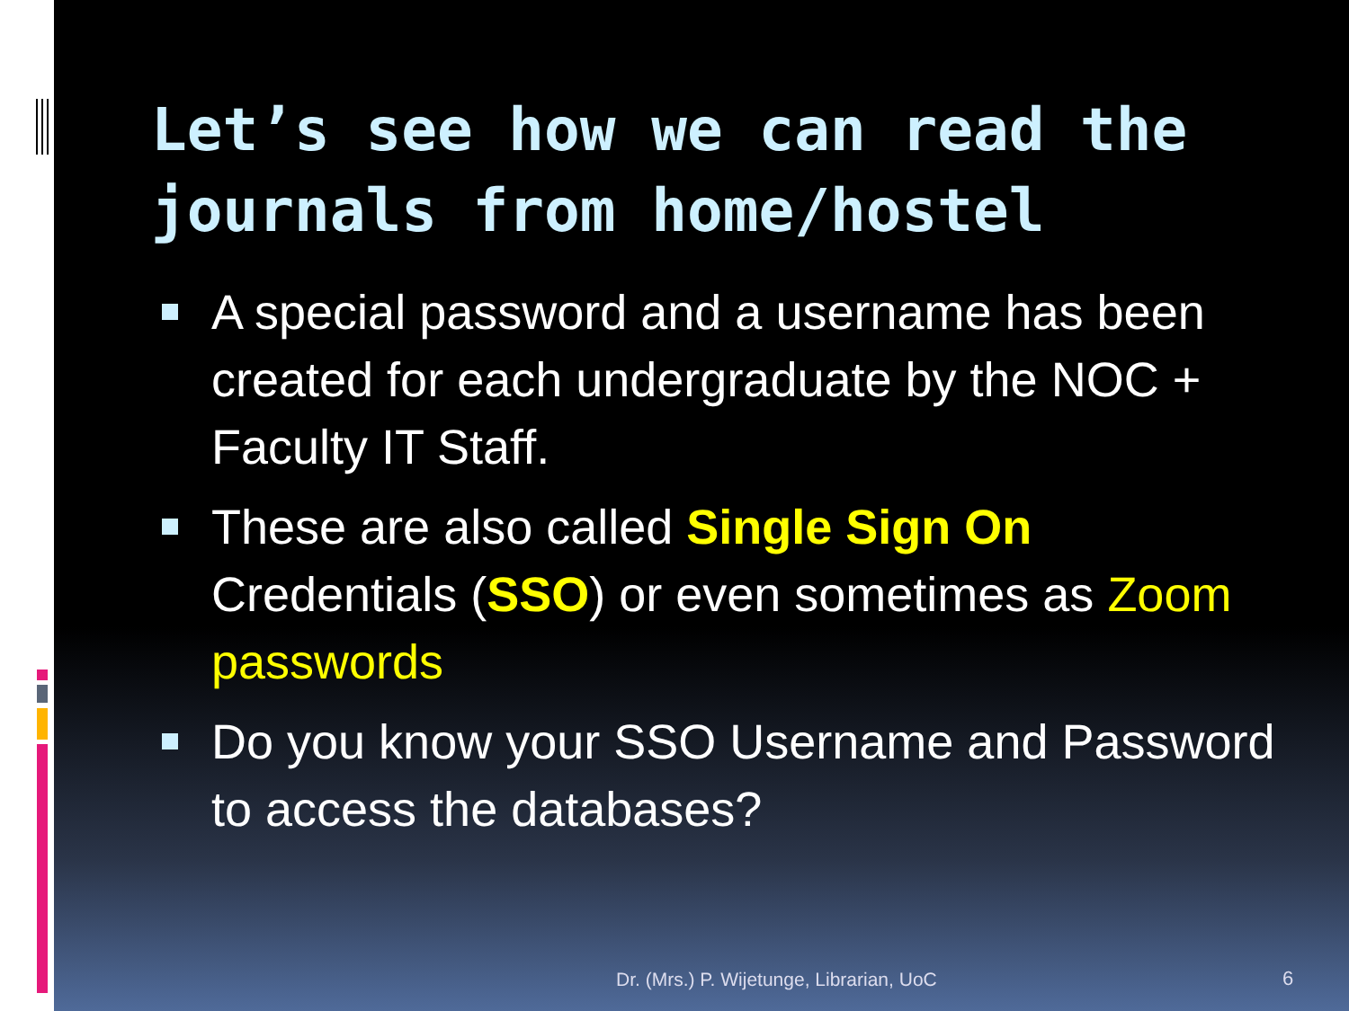Let’s see how we can read the journals from home/hostel
A special password and a username has been created for each undergraduate by the NOC + Faculty IT Staff.
These are also called Single Sign On Credentials (SSO) or even sometimes as Zoom passwords
Do you know your SSO Username and Password to access the databases?
Dr. (Mrs.) P. Wijetunge, Librarian, UoC
6